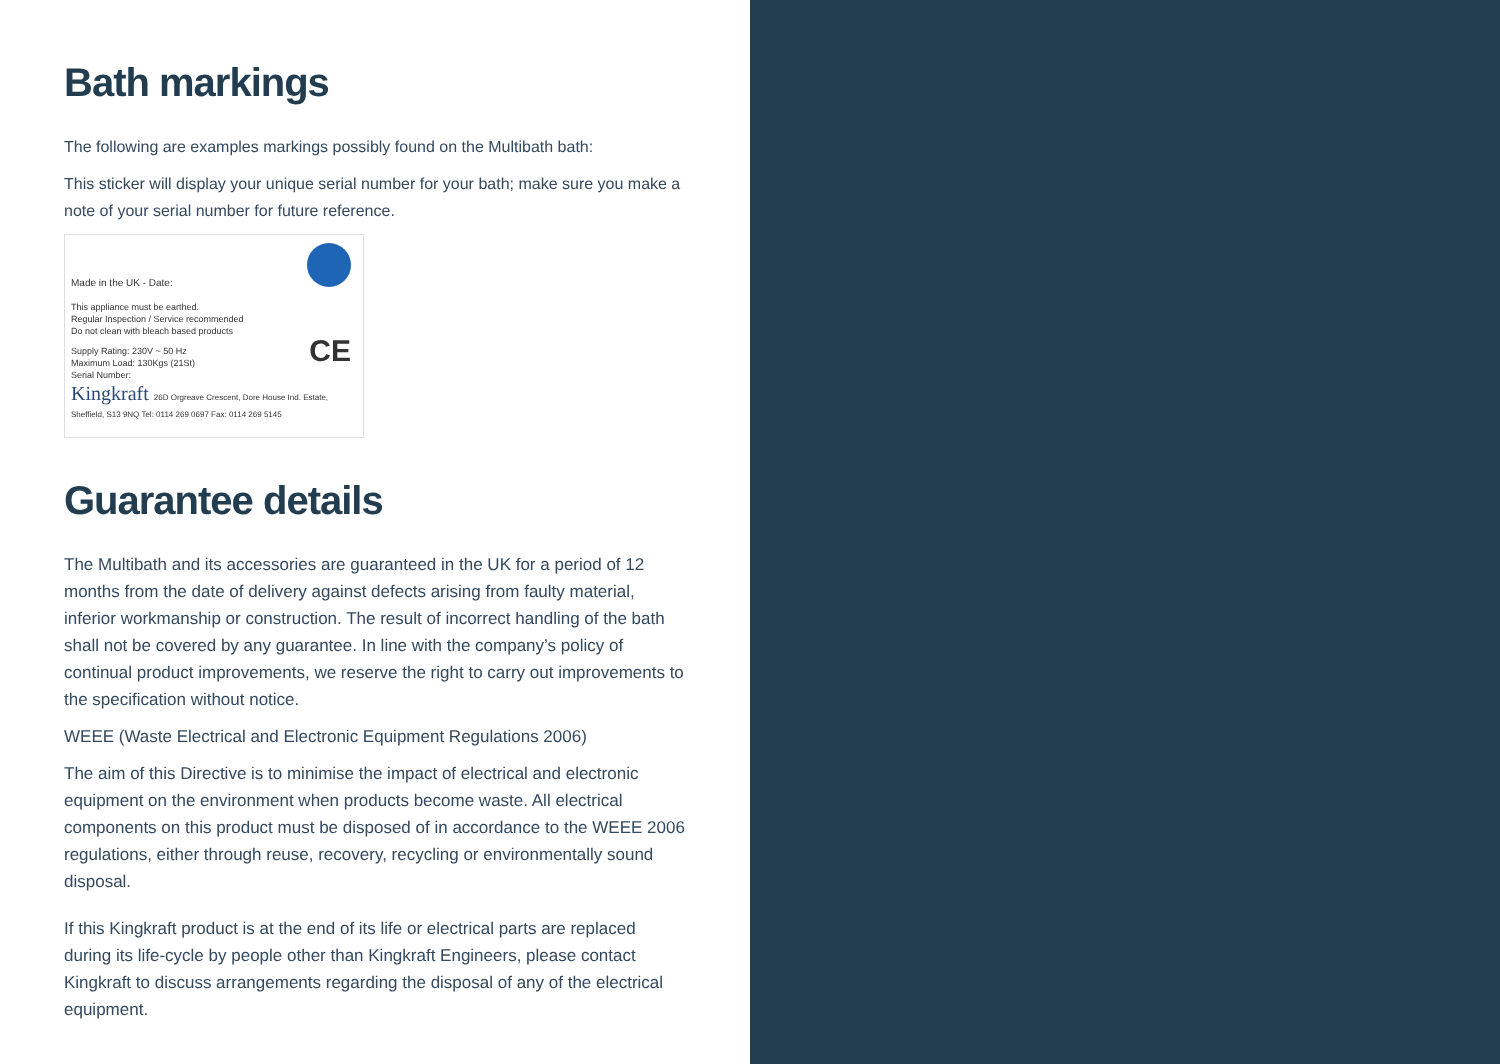Bath markings
The following are examples markings possibly found on the Multibath bath:
This sticker will display your unique serial number for your bath; make sure you make a note of your serial number for future reference.
Made in the UK - Date:
This appliance must be earthed.
Regular Inspection / Service recommended
Do not clean with bleach based products
Supply Rating: 230V ~ 50 Hz
Maximum Load: 130Kgs (21St)
Serial Number:
CE
Kingkraft 26D Orgreave Crescent, Dore House Ind. Estate, Sheffield, S13 9NQ Tel: 0114 269 0697 Fax: 0114 269 5145
Guarantee details
The Multibath and its accessories are guaranteed in the UK for a period of 12 months from the date of delivery against defects arising from faulty material, inferior workmanship or construction. The result of incorrect handling of the bath shall not be covered by any guarantee. In line with the company’s policy of continual product improvements, we reserve the right to carry out improvements to the specification without notice.
WEEE (Waste Electrical and Electronic Equipment Regulations 2006)
The aim of this Directive is to minimise the impact of electrical and electronic equipment on the environment when products become waste. All electrical components on this product must be disposed of in accordance to the WEEE 2006 regulations, either through reuse, recovery, recycling or environmentally sound disposal.
If this Kingkraft product is at the end of its life or electrical parts are replaced during its life-cycle by people other than Kingkraft Engineers, please contact Kingkraft to discuss arrangements regarding the disposal of any of the electrical equipment.